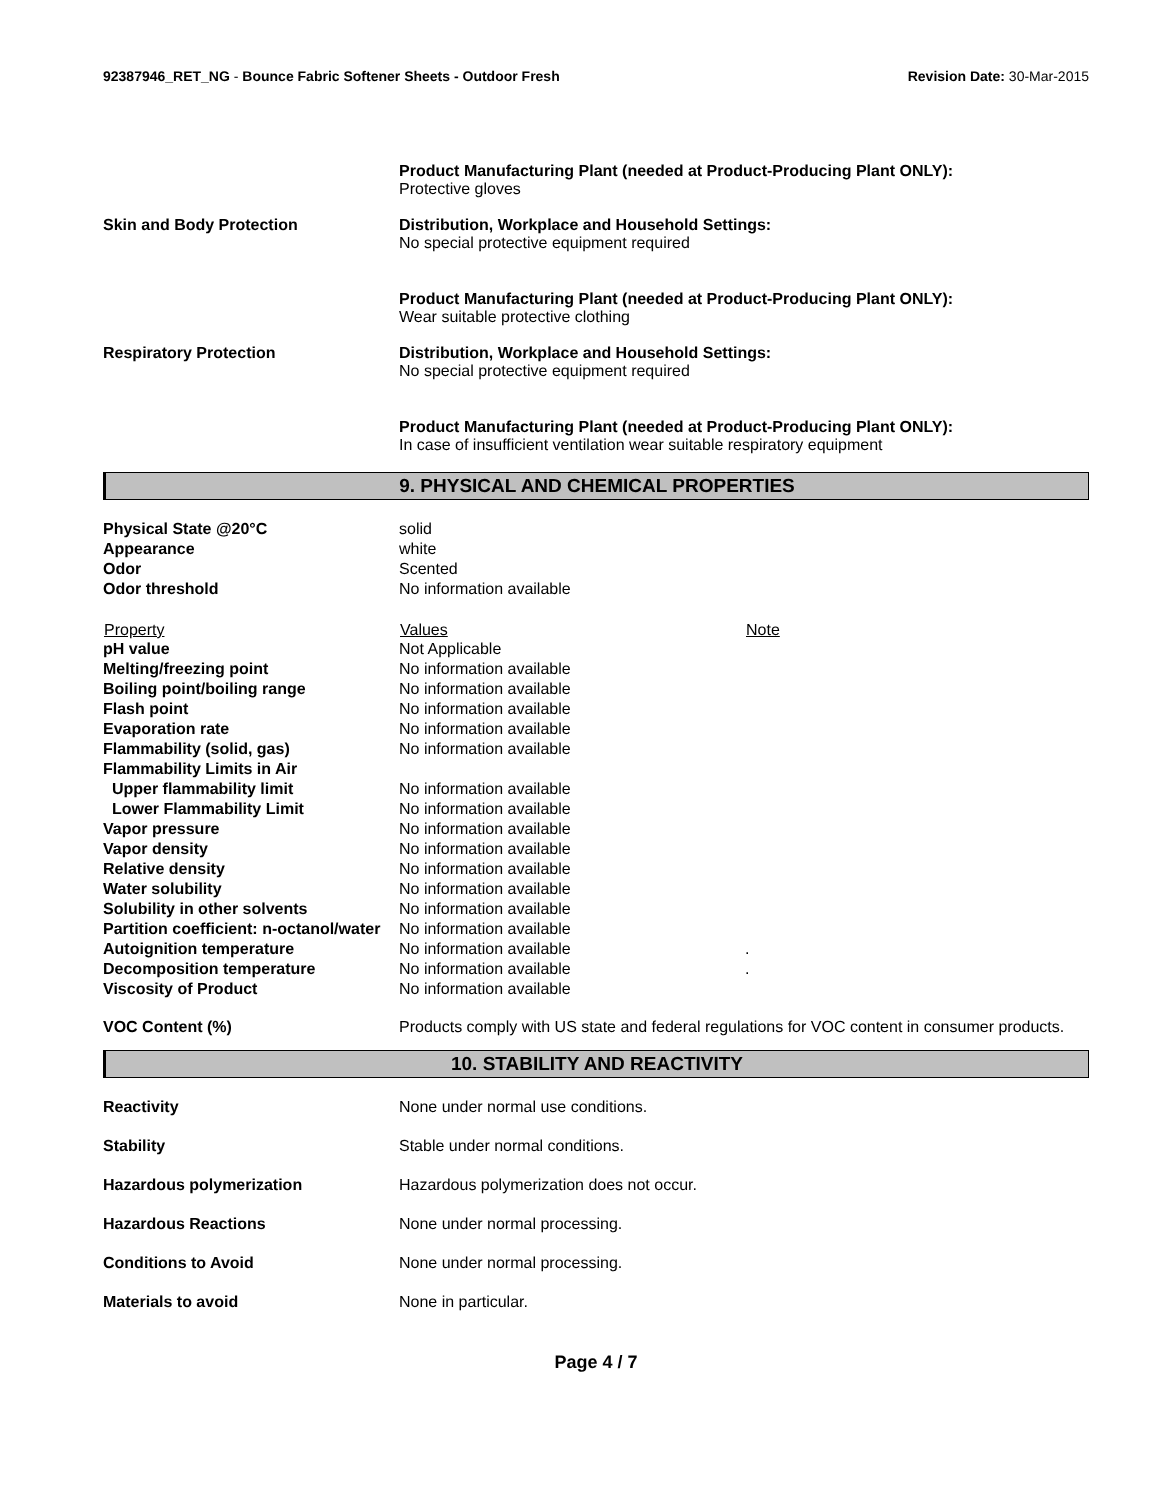92387946_RET_NG - Bounce Fabric Softener Sheets - Outdoor Fresh
Revision Date: 30-Mar-2015
Product Manufacturing Plant (needed at Product-Producing Plant ONLY):
Protective gloves
Skin and Body Protection Distribution, Workplace and Household Settings:
No special protective equipment required
Product Manufacturing Plant (needed at Product-Producing Plant ONLY):
Wear suitable protective clothing
Respiratory Protection Distribution, Workplace and Household Settings:
No special protective equipment required
Product Manufacturing Plant (needed at Product-Producing Plant ONLY):
In case of insufficient ventilation wear suitable respiratory equipment
9. PHYSICAL AND CHEMICAL PROPERTIES
| Physical State @20°C | solid | |
| Appearance | white | |
| Odor | Scented | |
| Odor threshold | No information available | |
| Property | Values | Note |
| pH value | Not Applicable | |
| Melting/freezing point | No information available | |
| Boiling point/boiling range | No information available | |
| Flash point | No information available | |
| Evaporation rate | No information available | |
| Flammability (solid, gas) | No information available | |
| Flammability Limits in Air | | |
| Upper flammability limit | No information available | |
| Lower Flammability Limit | No information available | |
| Vapor pressure | No information available | |
| Vapor density | No information available | |
| Relative density | No information available | |
| Water solubility | No information available | |
| Solubility in other solvents | No information available | |
| Partition coefficient: n-octanol/water | No information available | |
| Autoignition temperature | No information available | . |
| Decomposition temperature | No information available | . |
| Viscosity of Product | No information available | |
VOC Content (%) Products comply with US state and federal regulations for VOC content in consumer products.
10. STABILITY AND REACTIVITY
Reactivity None under normal use conditions.
Stability Stable under normal conditions.
Hazardous polymerization Hazardous polymerization does not occur.
Hazardous Reactions None under normal processing.
Conditions to Avoid None under normal processing.
Materials to avoid None in particular.
Page 4 / 7